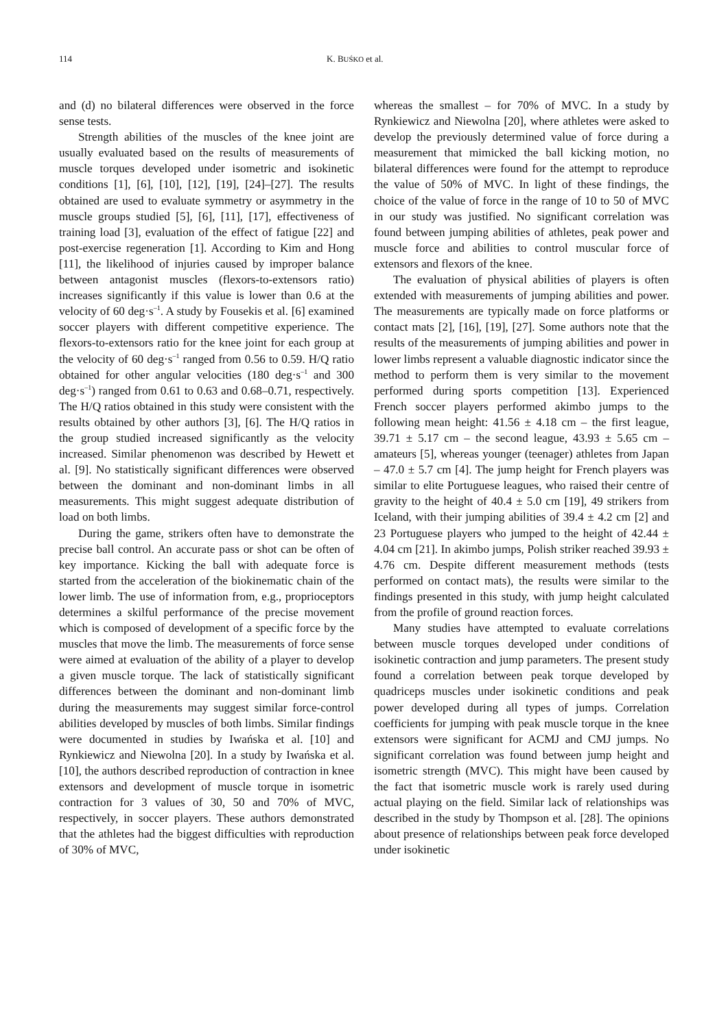114 K. BUŚKO et al.
and (d) no bilateral differences were observed in the force sense tests.
Strength abilities of the muscles of the knee joint are usually evaluated based on the results of measurements of muscle torques developed under isometric and isokinetic conditions [1], [6], [10], [12], [19], [24]–[27]. The results obtained are used to evaluate symmetry or asymmetry in the muscle groups studied [5], [6], [11], [17], effectiveness of training load [3], evaluation of the effect of fatigue [22] and post-exercise regeneration [1]. According to Kim and Hong [11], the likelihood of injuries caused by improper balance between antagonist muscles (flexors-to-extensors ratio) increases significantly if this value is lower than 0.6 at the velocity of 60 deg·s<sup>–1</sup>. A study by Fousekis et al. [6] examined soccer players with different competitive experience. The flexors-to-extensors ratio for the knee joint for each group at the velocity of 60 deg·s<sup>–1</sup> ranged from 0.56 to 0.59. H/Q ratio obtained for other angular velocities (180 deg·s<sup>–1</sup> and 300 deg·s<sup>–1</sup>) ranged from 0.61 to 0.63 and 0.68–0.71, respectively. The H/Q ratios obtained in this study were consistent with the results obtained by other authors [3], [6]. The H/Q ratios in the group studied increased significantly as the velocity increased. Similar phenomenon was described by Hewett et al. [9]. No statistically significant differences were observed between the dominant and non-dominant limbs in all measurements. This might suggest adequate distribution of load on both limbs.
During the game, strikers often have to demonstrate the precise ball control. An accurate pass or shot can be often of key importance. Kicking the ball with adequate force is started from the acceleration of the biokinematic chain of the lower limb. The use of information from, e.g., proprioceptors determines a skilful performance of the precise movement which is composed of development of a specific force by the muscles that move the limb. The measurements of force sense were aimed at evaluation of the ability of a player to develop a given muscle torque. The lack of statistically significant differences between the dominant and non-dominant limb during the measurements may suggest similar force-control abilities developed by muscles of both limbs. Similar findings were documented in studies by Iwańska et al. [10] and Rynkiewicz and Niewolna [20]. In a study by Iwańska et al. [10], the authors described reproduction of contraction in knee extensors and development of muscle torque in isometric contraction for 3 values of 30, 50 and 70% of MVC, respectively, in soccer players. These authors demonstrated that the athletes had the biggest difficulties with reproduction of 30% of MVC,
whereas the smallest – for 70% of MVC. In a study by Rynkiewicz and Niewolna [20], where athletes were asked to develop the previously determined value of force during a measurement that mimicked the ball kicking motion, no bilateral differences were found for the attempt to reproduce the value of 50% of MVC. In light of these findings, the choice of the value of force in the range of 10 to 50 of MVC in our study was justified. No significant correlation was found between jumping abilities of athletes, peak power and muscle force and abilities to control muscular force of extensors and flexors of the knee.
The evaluation of physical abilities of players is often extended with measurements of jumping abilities and power. The measurements are typically made on force platforms or contact mats [2], [16], [19], [27]. Some authors note that the results of the measurements of jumping abilities and power in lower limbs represent a valuable diagnostic indicator since the method to perform them is very similar to the movement performed during sports competition [13]. Experienced French soccer players performed akimbo jumps to the following mean height: 41.56 ± 4.18 cm – the first league, 39.71 ± 5.17 cm – the second league, 43.93 ± 5.65 cm – amateurs [5], whereas younger (teenager) athletes from Japan – 47.0 ± 5.7 cm [4]. The jump height for French players was similar to elite Portuguese leagues, who raised their centre of gravity to the height of 40.4 ± 5.0 cm [19], 49 strikers from Iceland, with their jumping abilities of 39.4 ± 4.2 cm [2] and 23 Portuguese players who jumped to the height of 42.44 ± 4.04 cm [21]. In akimbo jumps, Polish striker reached 39.93 ± 4.76 cm. Despite different measurement methods (tests performed on contact mats), the results were similar to the findings presented in this study, with jump height calculated from the profile of ground reaction forces.
Many studies have attempted to evaluate correlations between muscle torques developed under conditions of isokinetic contraction and jump parameters. The present study found a correlation between peak torque developed by quadriceps muscles under isokinetic conditions and peak power developed during all types of jumps. Correlation coefficients for jumping with peak muscle torque in the knee extensors were significant for ACMJ and CMJ jumps. No significant correlation was found between jump height and isometric strength (MVC). This might have been caused by the fact that isometric muscle work is rarely used during actual playing on the field. Similar lack of relationships was described in the study by Thompson et al. [28]. The opinions about presence of relationships between peak force developed under isokinetic